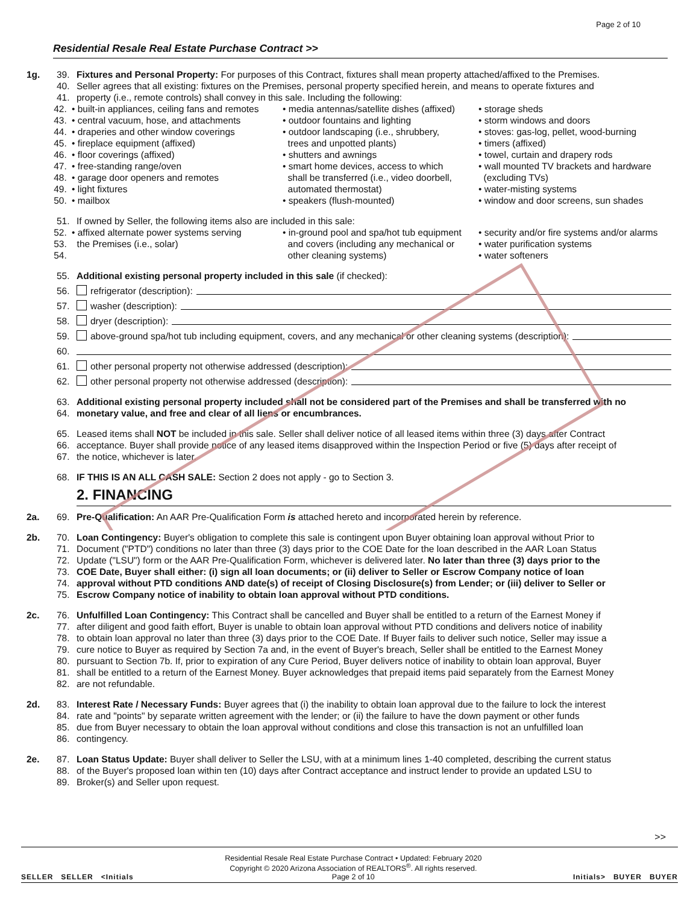Page 2 of 10
Residential Resale Real Estate Purchase Contract >>
1g. 39. Fixtures and Personal Property: For purposes of this Contract, fixtures shall mean property attached/affixed to the Premises.
40. Seller agrees that all existing: fixtures on the Premises, personal property specified herein, and means to operate fixtures and
41. property (i.e., remote controls) shall convey in this sale. Including the following:
42.
43.
44.
45.
46.
47.
48.
49.
50.
• built-in appliances, ceiling fans and remotes
• central vacuum, hose, and attachments
• draperies and other window coverings
• fireplace equipment (affixed)
• floor coverings (affixed)
• free-standing range/oven
• garage door openers and remotes
• light fixtures
• mailbox
• media antennas/satellite dishes (affixed)
• outdoor fountains and lighting
• outdoor landscaping (i.e., shrubbery,
trees and unpotted plants)
• shutters and awnings
• smart home devices, access to which
shall be transferred (i.e., video doorbell,
automated thermostat)
• speakers (flush-mounted)
• storage sheds
• storm windows and doors
• stoves: gas-log, pellet, wood-burning
• timers (affixed)
• towel, curtain and drapery rods
• wall mounted TV brackets and hardware
(excluding TVs)
• water-misting systems
• window and door screens, sun shades
51. If owned by Seller, the following items also are included in this sale:
52.
53.
54.
• affixed alternate power systems serving
the Premises (i.e., solar)
• in-ground pool and spa/hot tub equipment
and covers (including any mechanical or
other cleaning systems)
• security and/or fire systems and/or alarms
• water purification systems
• water softeners
55. Additional existing personal property included in this sale (if checked):
56. refrigerator (description):
57. washer (description):
58. dryer (description):
59. above-ground spa/hot tub including equipment, covers, and any mechanical or other cleaning systems (description):
60.
61. other personal property not otherwise addressed (description):
62. other personal property not otherwise addressed (description):
63. Additional existing personal property included shall not be considered part of the Premises and shall be transferred with no
64. monetary value, and free and clear of all liens or encumbrances.
65. Leased items shall NOT be included in this sale. Seller shall deliver notice of all leased items within three (3) days after Contract
66. acceptance. Buyer shall provide notice of any leased items disapproved within the Inspection Period or five (5) days after receipt of
67. the notice, whichever is later.
68. IF THIS IS AN ALL CASH SALE: Section 2 does not apply - go to Section 3.
2. FINANCING
2a. 69. Pre-Qualification: An AAR Pre-Qualification Form is attached hereto and incorporated herein by reference.
2b. 70. Loan Contingency: Buyer's obligation to complete this sale is contingent upon Buyer obtaining loan approval without Prior to
71. Document ("PTD") conditions no later than three (3) days prior to the COE Date for the loan described in the AAR Loan Status
72. Update ("LSU") form or the AAR Pre-Qualification Form, whichever is delivered later. No later than three (3) days prior to the
73. COE Date, Buyer shall either: (i) sign all loan documents; or (ii) deliver to Seller or Escrow Company notice of loan
74. approval without PTD conditions AND date(s) of receipt of Closing Disclosure(s) from Lender; or (iii) deliver to Seller or
75. Escrow Company notice of inability to obtain loan approval without PTD conditions.
2c. 76. Unfulfilled Loan Contingency: This Contract shall be cancelled and Buyer shall be entitled to a return of the Earnest Money if
77. after diligent and good faith effort, Buyer is unable to obtain loan approval without PTD conditions and delivers notice of inability
78. to obtain loan approval no later than three (3) days prior to the COE Date. If Buyer fails to deliver such notice, Seller may issue a
79. cure notice to Buyer as required by Section 7a and, in the event of Buyer's breach, Seller shall be entitled to the Earnest Money
80. pursuant to Section 7b. If, prior to expiration of any Cure Period, Buyer delivers notice of inability to obtain loan approval, Buyer
81. shall be entitled to a return of the Earnest Money. Buyer acknowledges that prepaid items paid separately from the Earnest Money
82. are not refundable.
2d. 83. Interest Rate / Necessary Funds: Buyer agrees that (i) the inability to obtain loan approval due to the failure to lock the interest
84. rate and "points" by separate written agreement with the lender; or (ii) the failure to have the down payment or other funds
85. due from Buyer necessary to obtain the loan approval without conditions and close this transaction is not an unfulfilled loan
86. contingency.
2e. 87. Loan Status Update: Buyer shall deliver to Seller the LSU, with at a minimum lines 1-40 completed, describing the current status
88. of the Buyer's proposed loan within ten (10) days after Contract acceptance and instruct lender to provide an updated LSU to
89. Broker(s) and Seller upon request.
>>
SELLER SELLER <Initials
Residential Resale Real Estate Purchase Contract • Updated: February 2020
Copyright © 2020 Arizona Association of REALTORS<sup>®</sup>. All rights reserved.
Page 2 of 10
Initials> BUYER BUYER